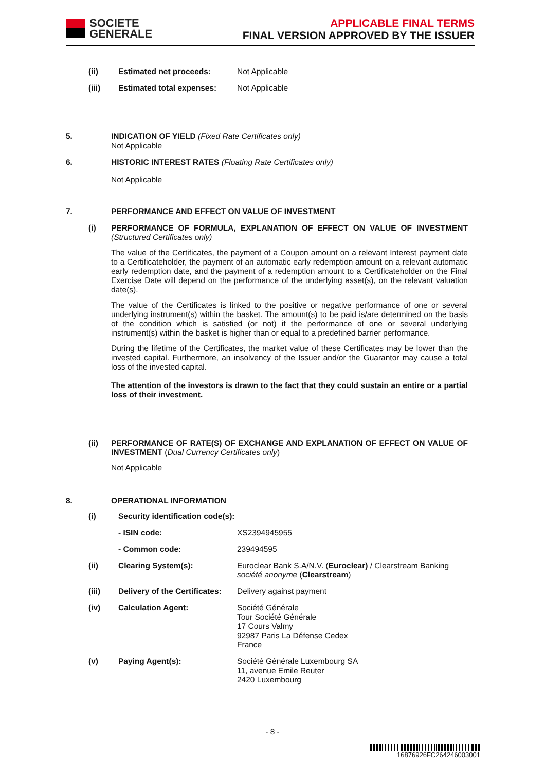SOCIETE
GENERALE
APPLICABLE FINAL TERMS
FINAL VERSION APPROVED BY THE ISSUER
| (ii) | Estimated net proceeds: | Not Applicable |
| (iii) | Estimated total expenses: | Not Applicable |
5. INDICATION OF YIELD (Fixed Rate Certificates only)
Not Applicable
6. HISTORIC INTEREST RATES (Floating Rate Certificates only)
Not Applicable
7. PERFORMANCE AND EFFECT ON VALUE OF INVESTMENT
(i) PERFORMANCE OF FORMULA, EXPLANATION OF EFFECT ON VALUE OF INVESTMENT (Structured Certificates only)
The value of the Certificates, the payment of a Coupon amount on a relevant Interest payment date to a Certificateholder, the payment of an automatic early redemption amount on a relevant automatic early redemption date, and the payment of a redemption amount to a Certificateholder on the Final Exercise Date will depend on the performance of the underlying asset(s), on the relevant valuation date(s).
The value of the Certificates is linked to the positive or negative performance of one or several underlying instrument(s) within the basket. The amount(s) to be paid is/are determined on the basis of the condition which is satisfied (or not) if the performance of one or several underlying instrument(s) within the basket is higher than or equal to a predefined barrier performance.
During the lifetime of the Certificates, the market value of these Certificates may be lower than the invested capital. Furthermore, an insolvency of the Issuer and/or the Guarantor may cause a total loss of the invested capital.
The attention of the investors is drawn to the fact that they could sustain an entire or a partial loss of their investment.
(ii) PERFORMANCE OF RATE(S) OF EXCHANGE AND EXPLANATION OF EFFECT ON VALUE OF INVESTMENT (Dual Currency Certificates only)
Not Applicable
8. OPERATIONAL INFORMATION
| (i) | Security identification code(s): | |
| | - ISIN code: | XS2394945955 |
| | - Common code: | 239494595 |
| (ii) | Clearing System(s): | Euroclear Bank S.A/N.V. ( Euroclear) / Clearstream Banking société anonyme ( Clearstream ) |
| (iii) | Delivery of the Certificates: | Delivery against payment |
| (iv) | Calculation Agent: | Société Générale Tour Société Générale 17 Cours Valmy 92987 Paris La Défense Cedex France |
| (v) | Paying Agent(s): | Société Générale Luxembourg SA 11, avenue Emile Reuter 2420 Luxembourg |
- 8 -
16876926FC264246003001